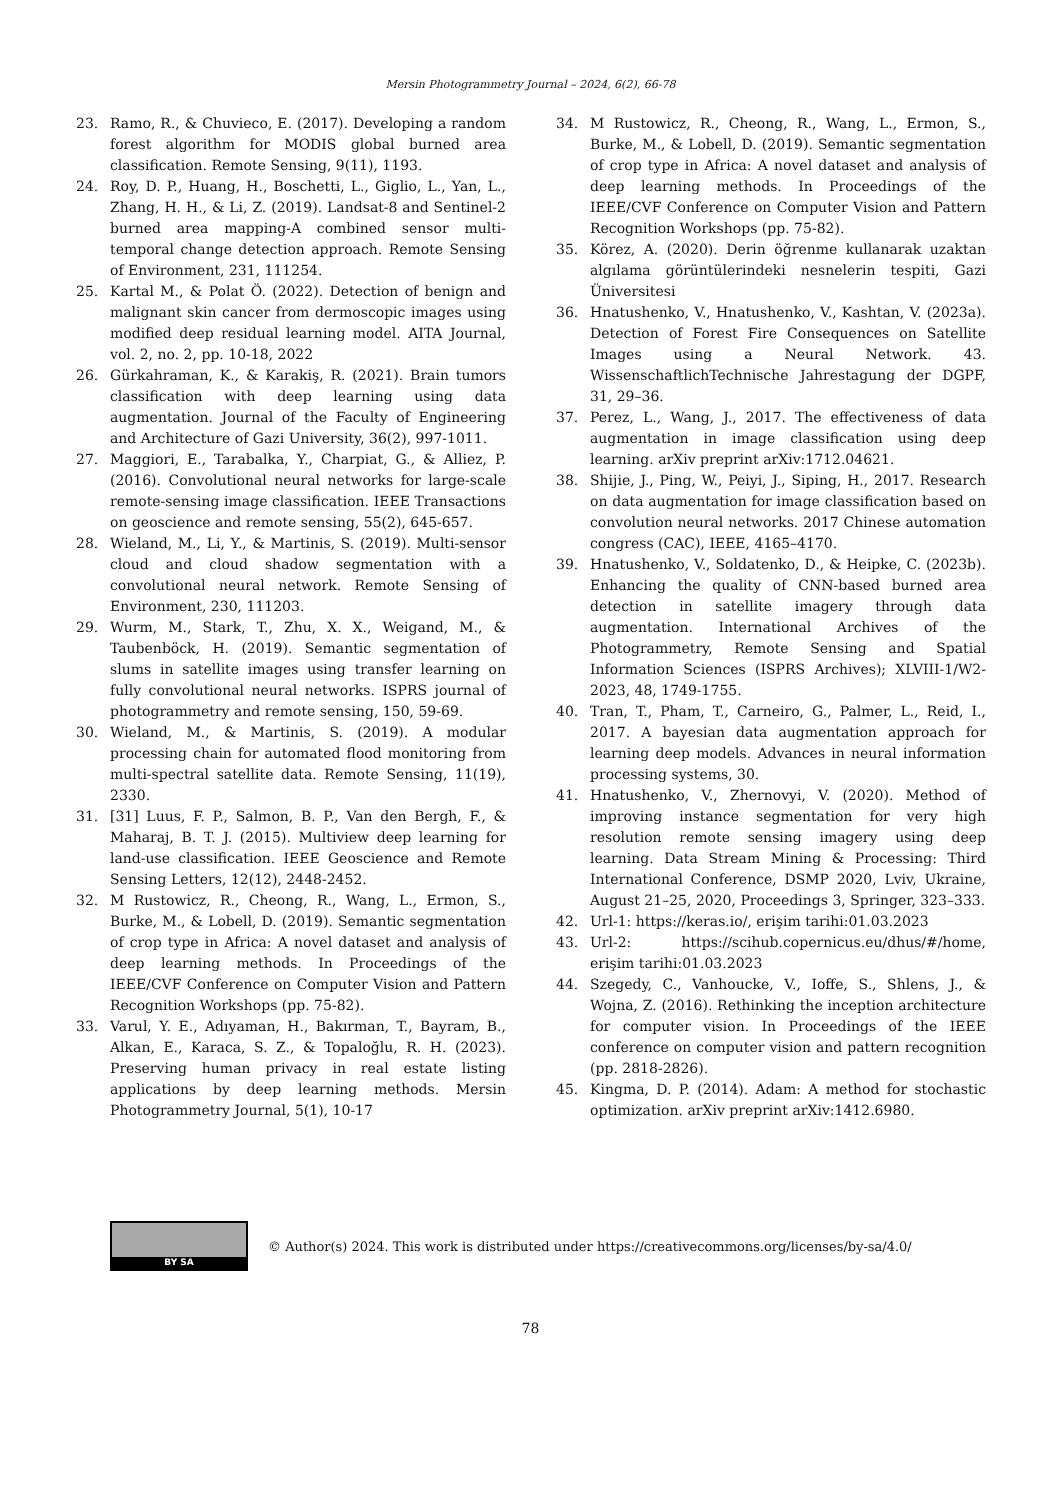Mersin Photogrammetry Journal – 2024, 6(2), 66-78
23. Ramo, R., & Chuvieco, E. (2017). Developing a random forest algorithm for MODIS global burned area classification. Remote Sensing, 9(11), 1193.
24. Roy, D. P., Huang, H., Boschetti, L., Giglio, L., Yan, L., Zhang, H. H., & Li, Z. (2019). Landsat-8 and Sentinel-2 burned area mapping-A combined sensor multi-temporal change detection approach. Remote Sensing of Environment, 231, 111254.
25. Kartal M., & Polat Ö. (2022). Detection of benign and malignant skin cancer from dermoscopic images using modified deep residual learning model. AITA Journal, vol. 2, no. 2, pp. 10-18, 2022
26. Gürkahraman, K., & Karakiş, R. (2021). Brain tumors classification with deep learning using data augmentation. Journal of the Faculty of Engineering and Architecture of Gazi University, 36(2), 997-1011.
27. Maggiori, E., Tarabalka, Y., Charpiat, G., & Alliez, P. (2016). Convolutional neural networks for large-scale remote-sensing image classification. IEEE Transactions on geoscience and remote sensing, 55(2), 645-657.
28. Wieland, M., Li, Y., & Martinis, S. (2019). Multi-sensor cloud and cloud shadow segmentation with a convolutional neural network. Remote Sensing of Environment, 230, 111203.
29. Wurm, M., Stark, T., Zhu, X. X., Weigand, M., & Taubenböck, H. (2019). Semantic segmentation of slums in satellite images using transfer learning on fully convolutional neural networks. ISPRS journal of photogrammetry and remote sensing, 150, 59-69.
30. Wieland, M., & Martinis, S. (2019). A modular processing chain for automated flood monitoring from multi-spectral satellite data. Remote Sensing, 11(19), 2330.
31. [31] Luus, F. P., Salmon, B. P., Van den Bergh, F., & Maharaj, B. T. J. (2015). Multiview deep learning for land-use classification. IEEE Geoscience and Remote Sensing Letters, 12(12), 2448-2452.
32. M Rustowicz, R., Cheong, R., Wang, L., Ermon, S., Burke, M., & Lobell, D. (2019). Semantic segmentation of crop type in Africa: A novel dataset and analysis of deep learning methods. In Proceedings of the IEEE/CVF Conference on Computer Vision and Pattern Recognition Workshops (pp. 75-82).
33. Varul, Y. E., Adıyaman, H., Bakırman, T., Bayram, B., Alkan, E., Karaca, S. Z., & Topaloğlu, R. H. (2023). Preserving human privacy in real estate listing applications by deep learning methods. Mersin Photogrammetry Journal, 5(1), 10-17
34. M Rustowicz, R., Cheong, R., Wang, L., Ermon, S., Burke, M., & Lobell, D. (2019). Semantic segmentation of crop type in Africa: A novel dataset and analysis of deep learning methods. In Proceedings of the IEEE/CVF Conference on Computer Vision and Pattern Recognition Workshops (pp. 75-82).
35. Körez, A. (2020). Derin öğrenme kullanarak uzaktan algılama görüntülerindeki nesnelerin tespiti, Gazi Üniversitesi
36. Hnatushenko, V., Hnatushenko, V., Kashtan, V. (2023a). Detection of Forest Fire Consequences on Satellite Images using a Neural Network. 43. WissenschaftlichTechnische Jahrestagung der DGPF, 31, 29–36.
37. Perez, L., Wang, J., 2017. The effectiveness of data augmentation in image classification using deep learning. arXiv preprint arXiv:1712.04621.
38. Shijie, J., Ping, W., Peiyi, J., Siping, H., 2017. Research on data augmentation for image classification based on convolution neural networks. 2017 Chinese automation congress (CAC), IEEE, 4165–4170.
39. Hnatushenko, V., Soldatenko, D., & Heipke, C. (2023b). Enhancing the quality of CNN-based burned area detection in satellite imagery through data augmentation. International Archives of the Photogrammetry, Remote Sensing and Spatial Information Sciences (ISPRS Archives); XLVIII-1/W2-2023, 48, 1749-1755.
40. Tran, T., Pham, T., Carneiro, G., Palmer, L., Reid, I., 2017. A bayesian data augmentation approach for learning deep models. Advances in neural information processing systems, 30.
41. Hnatushenko, V., Zhernovyi, V. (2020). Method of improving instance segmentation for very high resolution remote sensing imagery using deep learning. Data Stream Mining & Processing: Third International Conference, DSMP 2020, Lviv, Ukraine, August 21–25, 2020, Proceedings 3, Springer, 323–333.
42. Url-1: https://keras.io/, erişim tarihi:01.03.2023
43. Url-2: https://scihub.copernicus.eu/dhus/#/home, erişim tarihi:01.03.2023
44. Szegedy, C., Vanhoucke, V., Ioffe, S., Shlens, J., & Wojna, Z. (2016). Rethinking the inception architecture for computer vision. In Proceedings of the IEEE conference on computer vision and pattern recognition (pp. 2818-2826).
45. Kingma, D. P. (2014). Adam: A method for stochastic optimization. arXiv preprint arXiv:1412.6980.
BY SA
© Author(s) 2024. This work is distributed under https://creativecommons.org/licenses/by-sa/4.0/
78